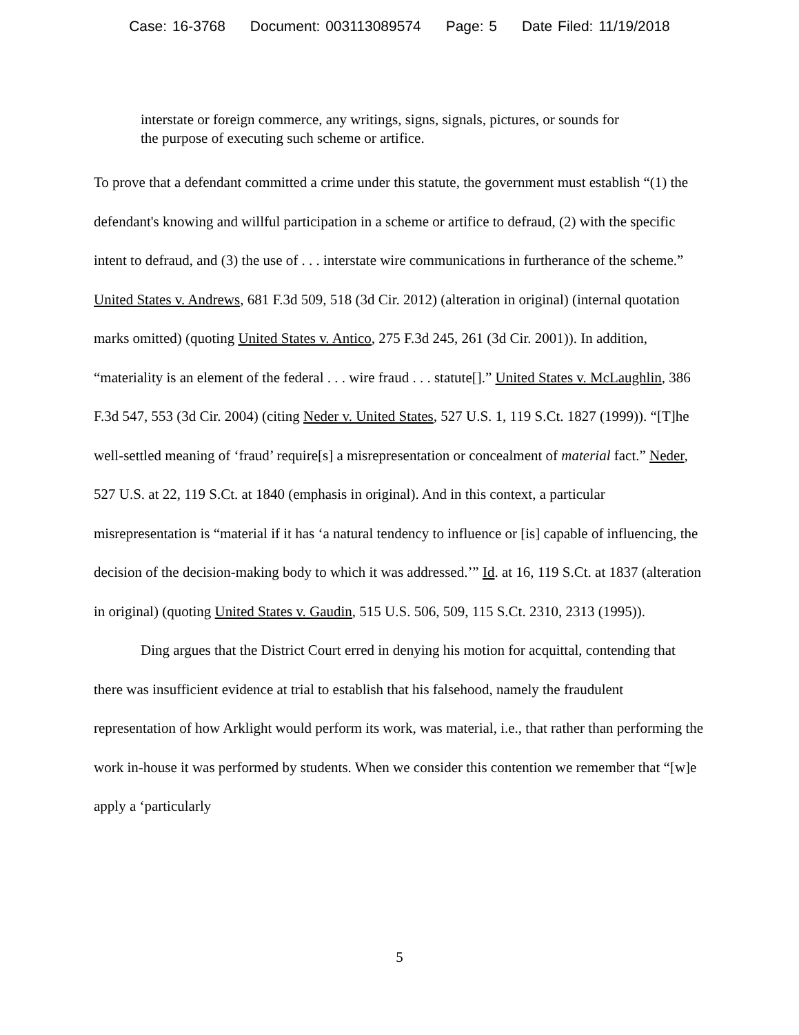Case: 16-3768 Document: 003113089574 Page: 5 Date Filed: 11/19/2018
interstate or foreign commerce, any writings, signs, signals, pictures, or sounds for the purpose of executing such scheme or artifice.
To prove that a defendant committed a crime under this statute, the government must establish “(1) the defendant's knowing and willful participation in a scheme or artifice to defraud, (2) with the specific intent to defraud, and (3) the use of . . . interstate wire communications in furtherance of the scheme.” United States v. Andrews, 681 F.3d 509, 518 (3d Cir. 2012) (alteration in original) (internal quotation marks omitted) (quoting United States v. Antico, 275 F.3d 245, 261 (3d Cir. 2001)). In addition, “materiality is an element of the federal . . . wire fraud . . . statute[].” United States v. McLaughlin, 386 F.3d 547, 553 (3d Cir. 2004) (citing Neder v. United States, 527 U.S. 1, 119 S.Ct. 1827 (1999)). “[T]he well-settled meaning of ‘fraud’ require[s] a misrepresentation or concealment of material fact.” Neder, 527 U.S. at 22, 119 S.Ct. at 1840 (emphasis in original). And in this context, a particular misrepresentation is “material if it has ‘a natural tendency to influence or [is] capable of influencing, the decision of the decision-making body to which it was addressed.’” Id. at 16, 119 S.Ct. at 1837 (alteration in original) (quoting United States v. Gaudin, 515 U.S. 506, 509, 115 S.Ct. 2310, 2313 (1995)).
Ding argues that the District Court erred in denying his motion for acquittal, contending that there was insufficient evidence at trial to establish that his falsehood, namely the fraudulent representation of how Arklight would perform its work, was material, i.e., that rather than performing the work in-house it was performed by students. When we consider this contention we remember that “[w]e apply a ‘particularly
5